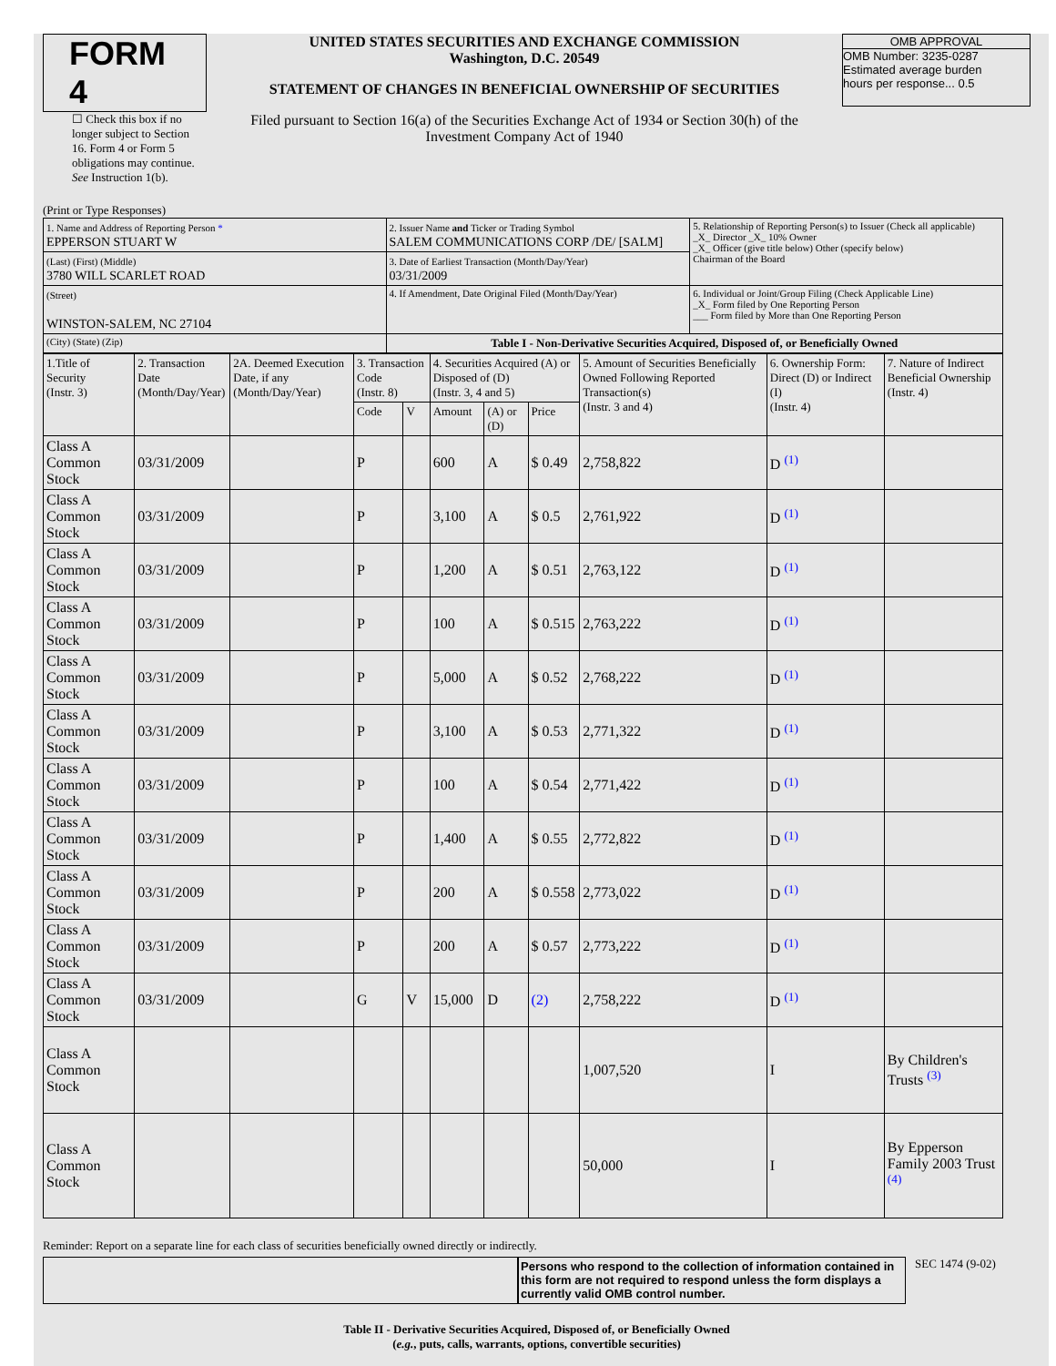FORM 4
☐ Check this box if no longer subject to Section 16. Form 4 or Form 5 obligations may continue. See Instruction 1(b).
UNITED STATES SECURITIES AND EXCHANGE COMMISSION
Washington, D.C. 20549
STATEMENT OF CHANGES IN BENEFICIAL OWNERSHIP OF SECURITIES
Filed pursuant to Section 16(a) of the Securities Exchange Act of 1934 or Section 30(h) of the Investment Company Act of 1940
OMB APPROVAL
OMB Number: 3235-0287
Estimated average burden
hours per response... 0.5
(Print or Type Responses)
| 1. Name and Address of Reporting Person * EPPERSON STUART W | 2. Issuer Name and Ticker or Trading Symbol SALEM COMMUNICATIONS CORP /DE/ [SALM] | 5. Relationship of Reporting Person(s) to Issuer (Check all applicable) _X_ Director _X_ 10% Owner _X_ Officer (give title below) Other (specify below) Chairman of the Board |
| (Last) (First) (Middle) 3780 WILL SCARLET ROAD | 3. Date of Earliest Transaction (Month/Day/Year) 03/31/2009 | |
| (Street) WINSTON-SALEM, NC 27104 | 4. If Amendment, Date Original Filed (Month/Day/Year) | 6. Individual or Joint/Group Filing (Check Applicable Line) _X_ Form filed by One Reporting Person ___ Form filed by More than One Reporting Person |
| (City) (State) (Zip) | Table I - Non-Derivative Securities Acquired, Disposed of, or Beneficially Owned | |
| 1.Title of Security (Instr. 3) | 2. Transaction Date (Month/Day/Year) | 2A. Deemed Execution Date, if any (Month/Day/Year) | 3. Transaction Code (Instr. 8) | | 4. Securities Acquired (A) or Disposed of (D) (Instr. 3, 4 and 5) | | | 5. Amount of Securities Beneficially Owned Following Reported Transaction(s) (Instr. 3 and 4) | 6. Ownership Form: Direct (D) or Indirect (I) (Instr. 4) | 7. Nature of Indirect Beneficial Ownership (Instr. 4) |
| --- | --- | --- | --- | --- | --- | --- | --- | --- | --- | --- |
| | | | Code | V | Amount | (A) or (D) | Price | | | |
| Class A Common Stock | 03/31/2009 | | P | | 600 | A | $ 0.49 | 2,758,822 | D <sup>(1)</sup> | |
| Class A Common Stock | 03/31/2009 | | P | | 3,100 | A | $ 0.5 | 2,761,922 | D <sup>(1)</sup> | |
| Class A Common Stock | 03/31/2009 | | P | | 1,200 | A | $ 0.51 | 2,763,122 | D <sup>(1)</sup> | |
| Class A Common Stock | 03/31/2009 | | P | | 100 | A | $ 0.515 | 2,763,222 | D <sup>(1)</sup> | |
| Class A Common Stock | 03/31/2009 | | P | | 5,000 | A | $ 0.52 | 2,768,222 | D <sup>(1)</sup> | |
| Class A Common Stock | 03/31/2009 | | P | | 3,100 | A | $ 0.53 | 2,771,322 | D <sup>(1)</sup> | |
| Class A Common Stock | 03/31/2009 | | P | | 100 | A | $ 0.54 | 2,771,422 | D <sup>(1)</sup> | |
| Class A Common Stock | 03/31/2009 | | P | | 1,400 | A | $ 0.55 | 2,772,822 | D <sup>(1)</sup> | |
| Class A Common Stock | 03/31/2009 | | P | | 200 | A | $ 0.558 | 2,773,022 | D <sup>(1)</sup> | |
| Class A Common Stock | 03/31/2009 | | P | | 200 | A | $ 0.57 | 2,773,222 | D <sup>(1)</sup> | |
| Class A Common Stock | 03/31/2009 | | G | V | 15,000 | D | (2) | 2,758,222 | D <sup>(1)</sup> | |
| Class A Common Stock | | | | | | | | 1,007,520 | I | By Children's Trusts <sup>(3)</sup> |
| Class A Common Stock | | | | | | | | 50,000 | I | By Epperson Family 2003 Trust <sup>(4)</sup> |
Reminder: Report on a separate line for each class of securities beneficially owned directly or indirectly.
Persons who respond to the collection of information contained in this form are not required to respond unless the form displays a currently valid OMB control number.
SEC 1474 (9-02)
Table II - Derivative Securities Acquired, Disposed of, or Beneficially Owned
(e.g., puts, calls, warrants, options, convertible securities)